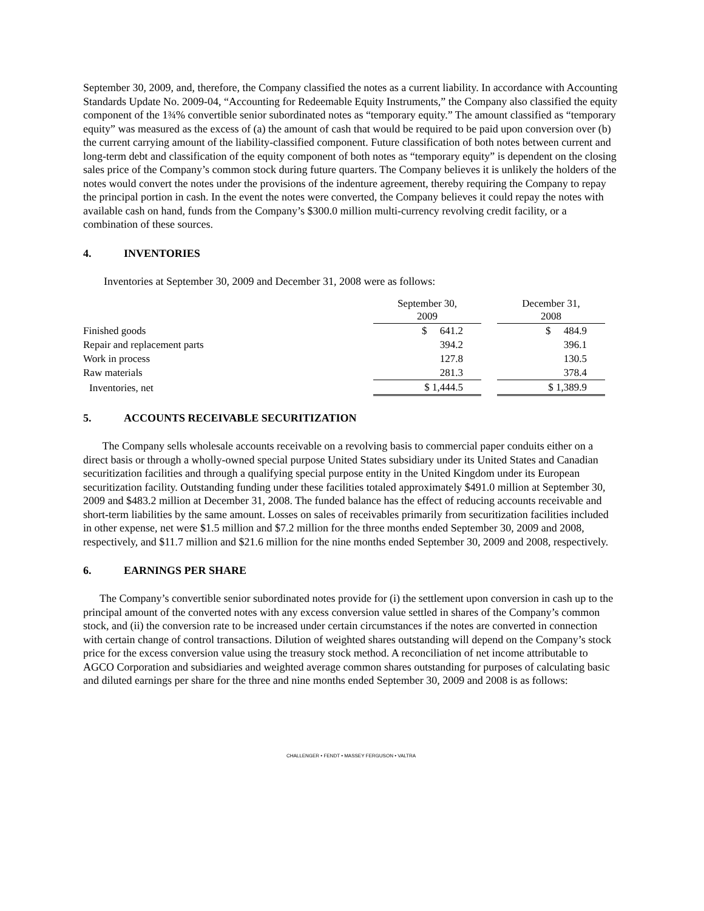September 30, 2009, and, therefore, the Company classified the notes as a current liability. In accordance with Accounting Standards Update No. 2009-04, “Accounting for Redeemable Equity Instruments,” the Company also classified the equity component of the 1¾% convertible senior subordinated notes as “temporary equity.” The amount classified as “temporary equity” was measured as the excess of (a) the amount of cash that would be required to be paid upon conversion over (b) the current carrying amount of the liability-classified component. Future classification of both notes between current and long-term debt and classification of the equity component of both notes as “temporary equity” is dependent on the closing sales price of the Company’s common stock during future quarters. The Company believes it is unlikely the holders of the notes would convert the notes under the provisions of the indenture agreement, thereby requiring the Company to repay the principal portion in cash. In the event the notes were converted, the Company believes it could repay the notes with available cash on hand, funds from the Company’s $300.0 million multi-currency revolving credit facility, or a combination of these sources.
4. INVENTORIES
Inventories at September 30, 2009 and December 31, 2008 were as follows:
| | September 30, 2009 | | December 31, 2008 |
| Finished goods | $ 641.2 | | $ 484.9 |
| Repair and replacement parts | 394.2 | | 396.1 |
| Work in process | 127.8 | | 130.5 |
| Raw materials | 281.3 | | 378.4 |
| Inventories, net | $ 1,444.5 | | $ 1,389.9 |
5. ACCOUNTS RECEIVABLE SECURITIZATION
The Company sells wholesale accounts receivable on a revolving basis to commercial paper conduits either on a direct basis or through a wholly-owned special purpose United States subsidiary under its United States and Canadian securitization facilities and through a qualifying special purpose entity in the United Kingdom under its European securitization facility. Outstanding funding under these facilities totaled approximately $491.0 million at September 30, 2009 and $483.2 million at December 31, 2008. The funded balance has the effect of reducing accounts receivable and short-term liabilities by the same amount. Losses on sales of receivables primarily from securitization facilities included in other expense, net were $1.5 million and $7.2 million for the three months ended September 30, 2009 and 2008, respectively, and $11.7 million and $21.6 million for the nine months ended September 30, 2009 and 2008, respectively.
6. EARNINGS PER SHARE
The Company’s convertible senior subordinated notes provide for (i) the settlement upon conversion in cash up to the principal amount of the converted notes with any excess conversion value settled in shares of the Company’s common stock, and (ii) the conversion rate to be increased under certain circumstances if the notes are converted in connection with certain change of control transactions. Dilution of weighted shares outstanding will depend on the Company’s stock price for the excess conversion value using the treasury stock method. A reconciliation of net income attributable to AGCO Corporation and subsidiaries and weighted average common shares outstanding for purposes of calculating basic and diluted earnings per share for the three and nine months ended September 30, 2009 and 2008 is as follows:
CHALLENGER • FENDT • MASSEY FERGUSON • VALTRA